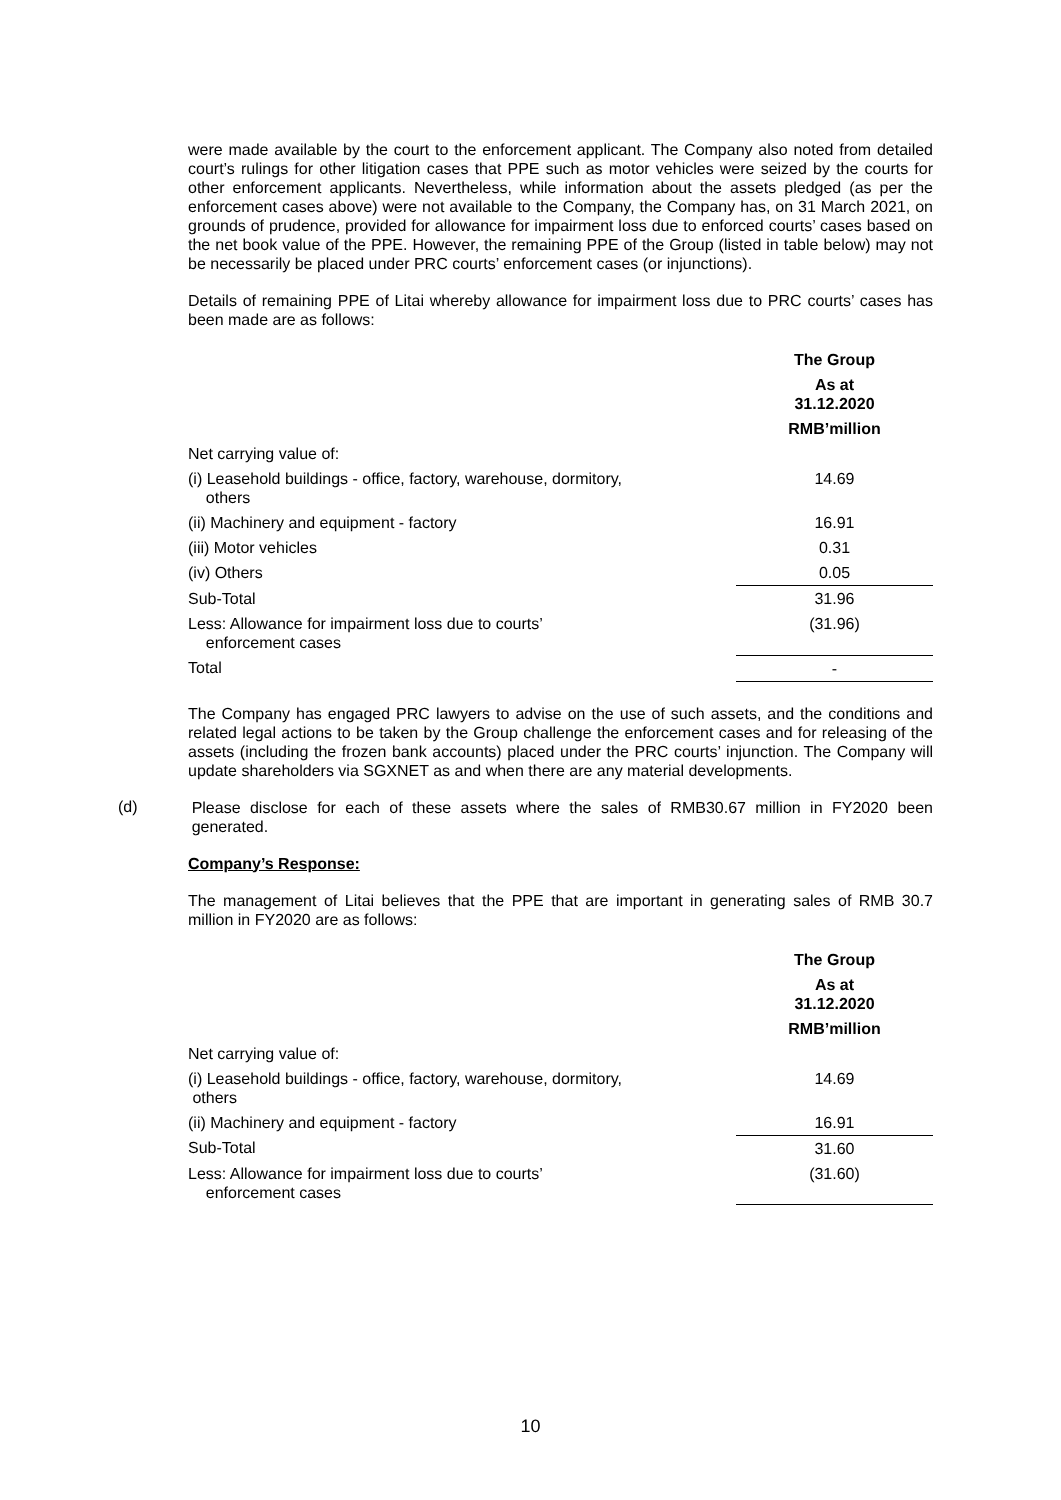were made available by the court to the enforcement applicant. The Company also noted from detailed court’s rulings for other litigation cases that PPE such as motor vehicles were seized by the courts for other enforcement applicants. Nevertheless, while information about the assets pledged (as per the enforcement cases above) were not available to the Company, the Company has, on 31 March 2021, on grounds of prudence, provided for allowance for impairment loss due to enforced courts’ cases based on the net book value of the PPE. However, the remaining PPE of the Group (listed in table below) may not be necessarily be placed under PRC courts’ enforcement cases (or injunctions).
Details of remaining PPE of Litai whereby allowance for impairment loss due to PRC courts’ cases has been made are as follows:
| | The Group |
| | As at 31.12.2020 |
| | RMB’million |
| Net carrying value of: | |
| (i) Leasehold buildings - office, factory, warehouse, dormitory, others | 14.69 |
| (ii) Machinery and equipment - factory | 16.91 |
| (iii) Motor vehicles | 0.31 |
| (iv) Others | 0.05 |
| Sub-Total | 31.96 |
| Less: Allowance for impairment loss due to courts’ enforcement cases | (31.96) |
| Total | - |
The Company has engaged PRC lawyers to advise on the use of such assets, and the conditions and related legal actions to be taken by the Group challenge the enforcement cases and for releasing of the assets (including the frozen bank accounts) placed under the PRC courts’ injunction. The Company will update shareholders via SGXNET as and when there are any material developments.
(d)
Please disclose for each of these assets where the sales of RMB30.67 million in FY2020 been generated.
Company’s Response:
The management of Litai believes that the PPE that are important in generating sales of RMB 30.7 million in FY2020 are as follows:
| | The Group |
| | As at 31.12.2020 |
| | RMB’million |
| Net carrying value of: | |
| (i) Leasehold buildings - office, factory, warehouse, dormitory, others | 14.69 |
| (ii) Machinery and equipment - factory | 16.91 |
| Sub-Total | 31.60 |
| Less: Allowance for impairment loss due to courts’ enforcement cases | (31.60) |
10